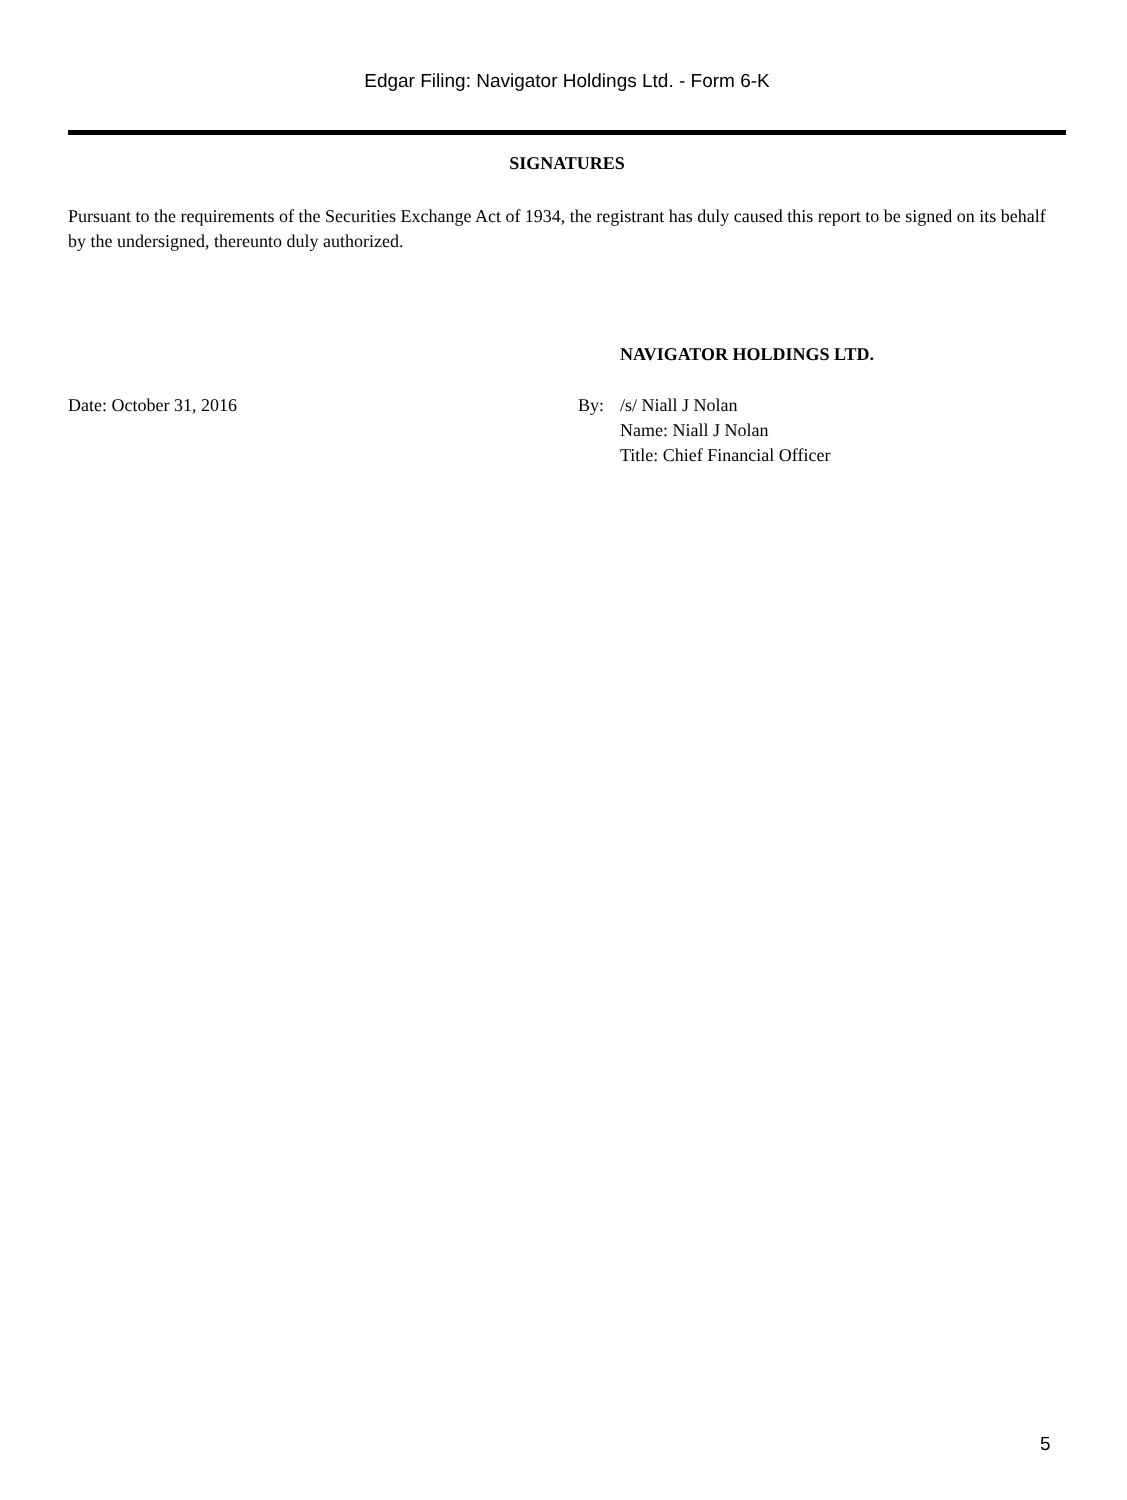Edgar Filing: Navigator Holdings Ltd. - Form 6-K
SIGNATURES
Pursuant to the requirements of the Securities Exchange Act of 1934, the registrant has duly caused this report to be signed on its behalf by the undersigned, thereunto duly authorized.
NAVIGATOR HOLDINGS LTD.
Date: October 31, 2016 By: /s/ Niall J Nolan
Name: Niall J Nolan
Title: Chief Financial Officer
5